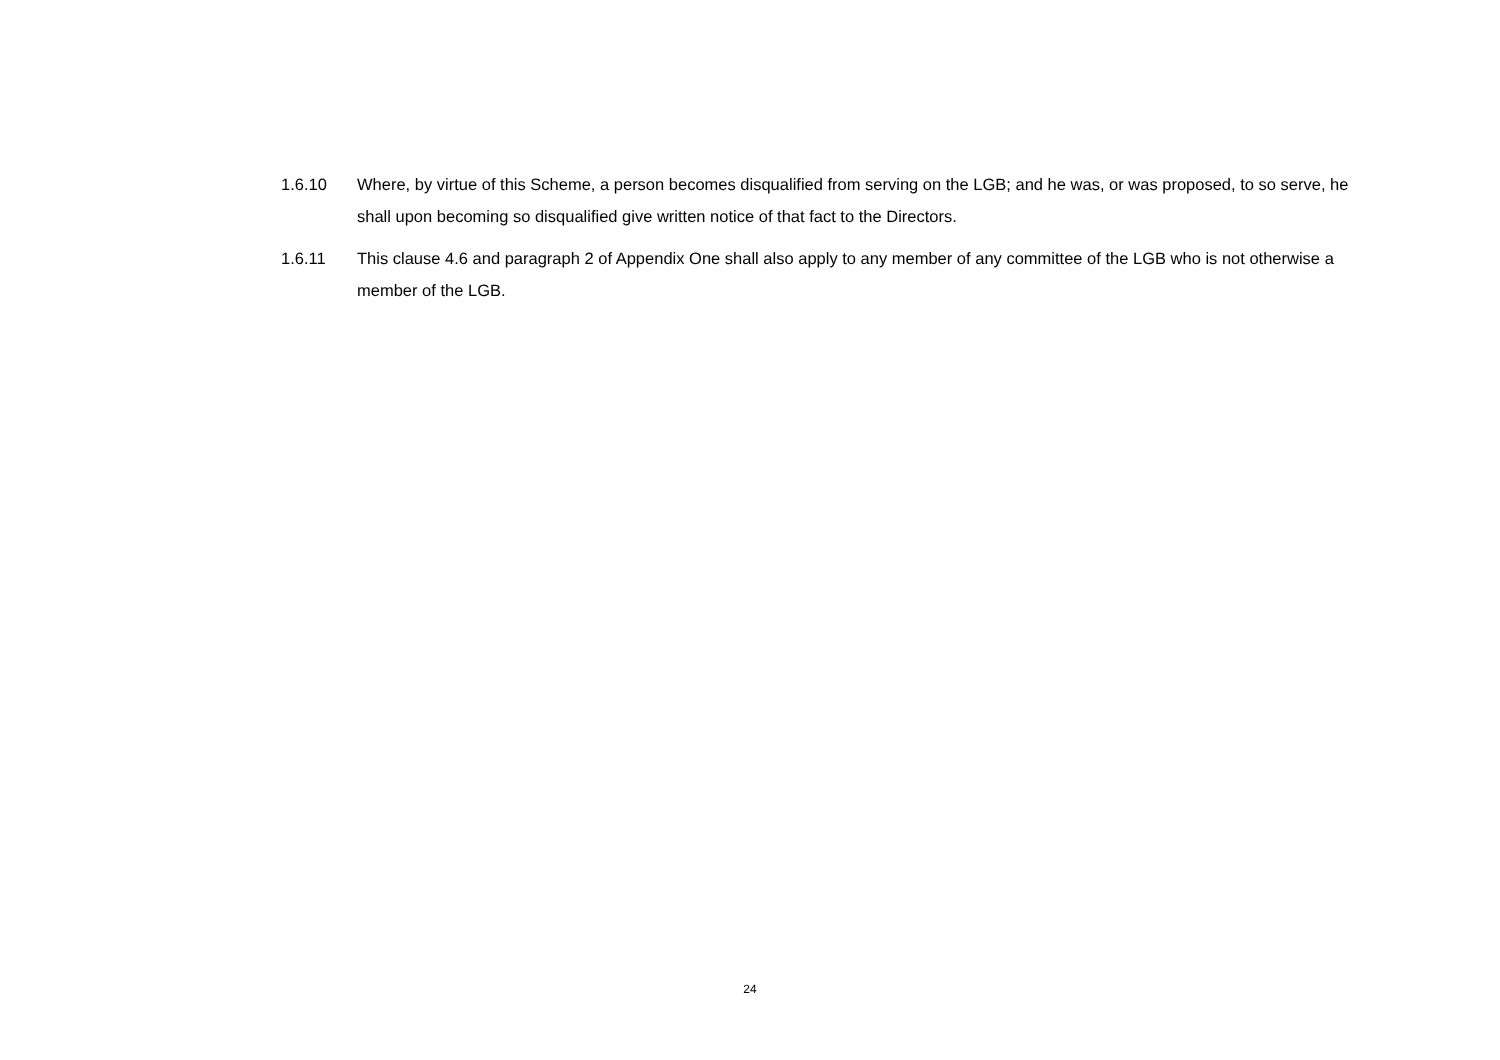1.6.10 Where, by virtue of this Scheme, a person becomes disqualified from serving on the LGB; and he was, or was proposed, to so serve, he shall upon becoming so disqualified give written notice of that fact to the Directors.
1.6.11 This clause 4.6 and paragraph 2 of Appendix One shall also apply to any member of any committee of the LGB who is not otherwise a member of the LGB.
24